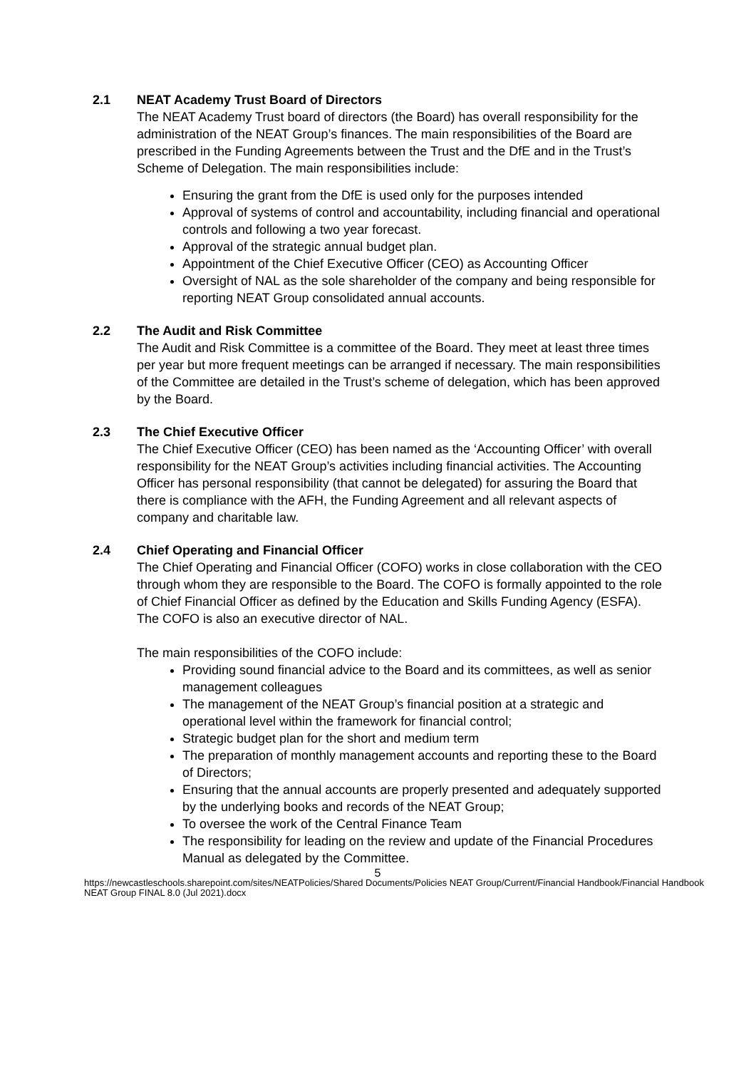2.1 NEAT Academy Trust Board of Directors
The NEAT Academy Trust board of directors (the Board) has overall responsibility for the administration of the NEAT Group’s finances. The main responsibilities of the Board are prescribed in the Funding Agreements between the Trust and the DfE and in the Trust’s Scheme of Delegation. The main responsibilities include:
Ensuring the grant from the DfE is used only for the purposes intended
Approval of systems of control and accountability, including financial and operational controls and following a two year forecast.
Approval of the strategic annual budget plan.
Appointment of the Chief Executive Officer (CEO) as Accounting Officer
Oversight of NAL as the sole shareholder of the company and being responsible for reporting NEAT Group consolidated annual accounts.
2.2 The Audit and Risk Committee
The Audit and Risk Committee is a committee of the Board. They meet at least three times per year but more frequent meetings can be arranged if necessary. The main responsibilities of the Committee are detailed in the Trust’s scheme of delegation, which has been approved by the Board.
2.3 The Chief Executive Officer
The Chief Executive Officer (CEO) has been named as the ‘Accounting Officer’ with overall responsibility for the NEAT Group’s activities including financial activities. The Accounting Officer has personal responsibility (that cannot be delegated) for assuring the Board that there is compliance with the AFH, the Funding Agreement and all relevant aspects of company and charitable law.
2.4 Chief Operating and Financial Officer
The Chief Operating and Financial Officer (COFO) works in close collaboration with the CEO through whom they are responsible to the Board. The COFO is formally appointed to the role of Chief Financial Officer as defined by the Education and Skills Funding Agency (ESFA). The COFO is also an executive director of NAL.
The main responsibilities of the COFO include:
Providing sound financial advice to the Board and its committees, as well as senior management colleagues
The management of the NEAT Group’s financial position at a strategic and operational level within the framework for financial control;
Strategic budget plan for the short and medium term
The preparation of monthly management accounts and reporting these to the Board of Directors;
Ensuring that the annual accounts are properly presented and adequately supported by the underlying books and records of the NEAT Group;
To oversee the work of the Central Finance Team
The responsibility for leading on the review and update of the Financial Procedures Manual as delegated by the Committee.
5
https://newcastleschools.sharepoint.com/sites/NEATPolicies/Shared Documents/Policies NEAT Group/Current/Financial Handbook/Financial Handbook NEAT Group FINAL 8.0 (Jul 2021).docx